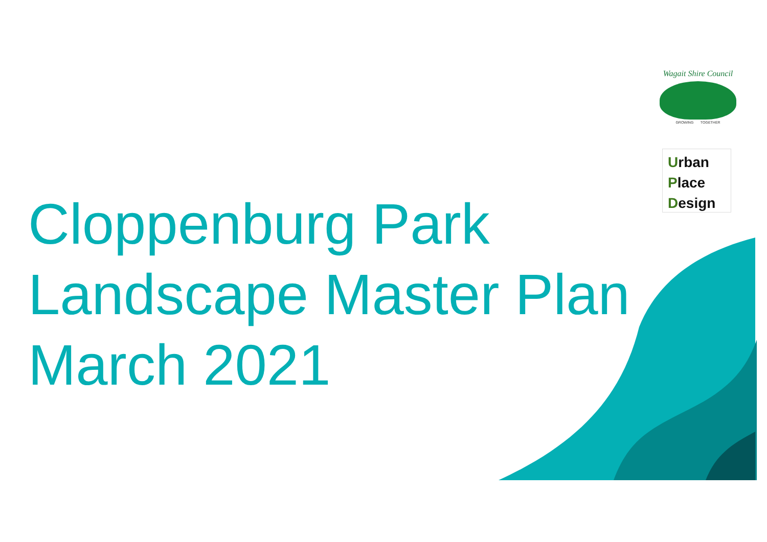Wagait Shire Council
GROWING TOGETHER
Urban
Place
Design
Cloppenburg Park
Landscape Master Plan
March 2021